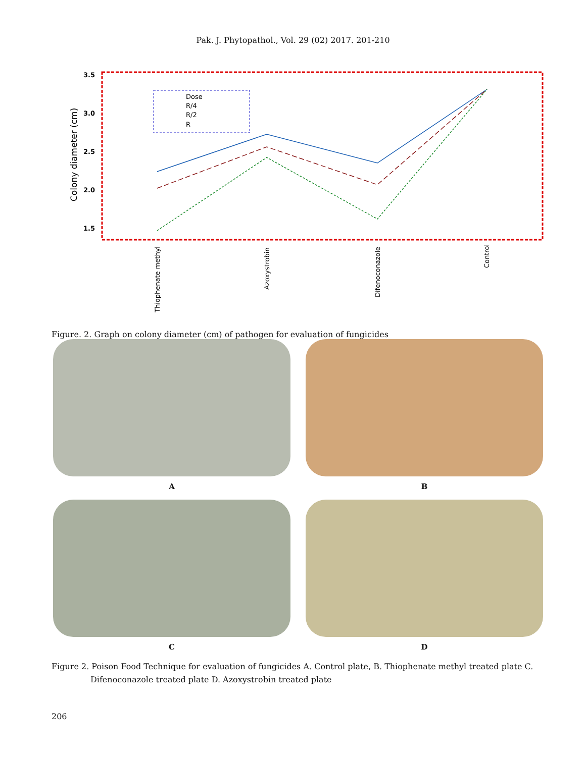Pak. J. Phytopathol., Vol. 29 (02) 2017. 201-210
3.5
3.0
2.5
2.0
1.5
Colony diameter (cm)
Dose
R/4
R/2
R
Thiophenate methyl
Azoxystrobin
Difenoconazole
Control
Figure. 2. Graph on colony diameter (cm) of pathogen for evaluation of fungicides
A
B
C
D
Figure 2. Poison Food Technique for evaluation of fungicides A. Control plate, B. Thiophenate methyl treated plate C.
Difenoconazole treated plate D. Azoxystrobin treated plate
206